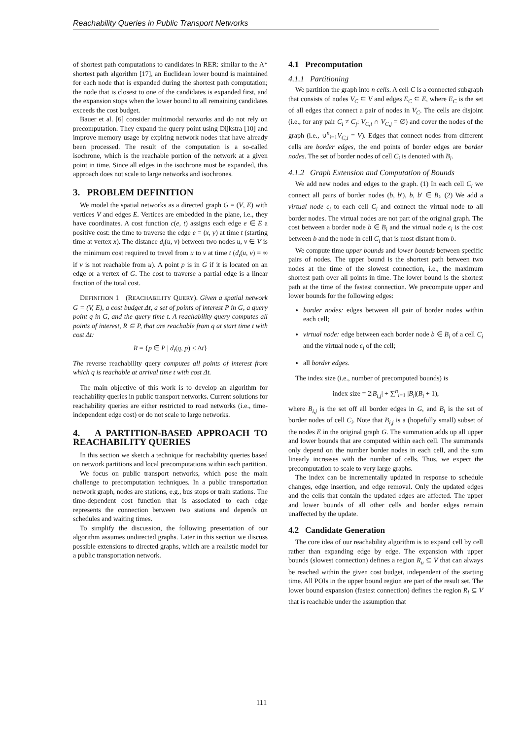Reachability Queries in Public Transport Networks
of shortest path computations to candidates in RER: similar to the A* shortest path algorithm [17], an Euclidean lower bound is maintained for each node that is expanded during the shortest path computation; the node that is closest to one of the candidates is expanded first, and the expansion stops when the lower bound to all remaining candidates exceeds the cost budget.
Bauer et al. [6] consider multimodal networks and do not rely on precomputation. They expand the query point using Dijkstra [10] and improve memory usage by expiring network nodes that have already been processed. The result of the computation is a so-called isochrone, which is the reachable portion of the network at a given point in time. Since all edges in the isochrone must be expanded, this approach does not scale to large networks and isochrones.
3. PROBLEM DEFINITION
We model the spatial networks as a directed graph G = (V, E) with vertices V and edges E. Vertices are embedded in the plane, i.e., they have coordinates. A cost function c(e, t) assigns each edge e ∈ E a positive cost: the time to traverse the edge e = (x, y) at time t (starting time at vertex x). The distance d<sub>t</sub>(u, v) between two nodes u, v ∈ V is the minimum cost required to travel from u to v at time t (d<sub>t</sub>(u, v) = ∞ if v is not reachable from u). A point p is in G if it is located on an edge or a vertex of G. The cost to traverse a partial edge is a linear fraction of the total cost.
DEFINITION 1 (REACHABILITY QUERY). Given a spatial network G = (V, E), a cost budget Δt, a set of points of interest P in G, a query point q in G, and the query time t. A reachability query computes all points of interest, R ⊆ P, that are reachable from q at start time t with cost Δt:
R = {p ∈ P | d<sub>t</sub>(q, p) ≤ Δt}
The reverse reachability query computes all points of interest from which q is reachable at arrival time t with cost Δt.
The main objective of this work is to develop an algorithm for reachability queries in public transport networks. Current solutions for reachability queries are either restricted to road networks (i.e., time-independent edge cost) or do not scale to large networks.
4. A PARTITION-BASED APPROACH TO REACHABILITY QUERIES
In this section we sketch a technique for reachability queries based on network partitions and local precomputations within each partition.
We focus on public transport networks, which pose the main challenge to precomputation techniques. In a public transportation network graph, nodes are stations, e.g., bus stops or train stations. The time-dependent cost function that is associated to each edge represents the connection between two stations and depends on schedules and waiting times.
To simplify the discussion, the following presentation of our algorithm assumes undirected graphs. Later in this section we discuss possible extensions to directed graphs, which are a realistic model for a public transportation network.
4.1 Precomputation
4.1.1 Partitioning
We partition the graph into n cells. A cell C is a connected subgraph that consists of nodes V<sub>C</sub> ⊆ V and edges E<sub>C</sub> ⊆ E, where E<sub>C</sub> is the set of all edges that connect a pair of nodes in V<sub>C</sub>. The cells are disjoint (i.e., for any pair C<sub>i</sub> ≠ C<sub>j</sub>: V<sub>C,i</sub> ∩ V<sub>C,j</sub> = ∅) and cover the nodes of the graph (i.e., ∪<sup>n</sup><sub>i=1</sub>V<sub>C,i</sub> = V). Edges that connect nodes from different cells are border edges, the end points of border edges are border nodes. The set of border nodes of cell C<sub>i</sub> is denoted with B<sub>i</sub>.
4.1.2 Graph Extension and Computation of Bounds
We add new nodes and edges to the graph. (1) In each cell C<sub>i</sub> we connect all pairs of border nodes (b, b′), b, b′ ∈ B<sub>i</sub>. (2) We add a virtual node ϵ<sub>i</sub> to each cell C<sub>i</sub> and connect the virtual node to all border nodes. The virtual nodes are not part of the original graph. The cost between a border node b ∈ B<sub>i</sub> and the virtual node ϵ<sub>i</sub> is the cost between b and the node in cell C<sub>i</sub> that is most distant from b.
We compute time upper bounds and lower bounds between specific pairs of nodes. The upper bound is the shortest path between two nodes at the time of the slowest connection, i.e., the maximum shortest path over all points in time. The lower bound is the shortest path at the time of the fastest connection. We precompute upper and lower bounds for the following edges:
border nodes: edges between all pair of border nodes within each cell;
virtual node: edge between each border node b ∈ B<sub>i</sub> of a cell C<sub>i</sub> and the virtual node ϵ<sub>i</sub> of the cell;
all border edges.
The index size (i.e., number of precomputed bounds) is
index size = 2|B<sub>i,j</sub>| + ∑<sup>n</sup><sub>i=1</sub> |B<sub>i</sub>|(B<sub>i</sub> + 1),
where B<sub>i,j</sub> is the set off all border edges in G, and B<sub>i</sub> is the set of border nodes of cell C<sub>i</sub>. Note that B<sub>i,j</sub> is a (hopefully small) subset of the nodes E in the original graph G. The summation adds up all upper and lower bounds that are computed within each cell. The summands only depend on the number border nodes in each cell, and the sum linearly increases with the number of cells. Thus, we expect the precomputation to scale to very large graphs.
The index can be incrementally updated in response to schedule changes, edge insertion, and edge removal. Only the updated edges and the cells that contain the updated edges are affected. The upper and lower bounds of all other cells and border edges remain unaffected by the update.
4.2 Candidate Generation
The core idea of our reachability algorithm is to expand cell by cell rather than expanding edge by edge. The expansion with upper bounds (slowest connection) defines a region R<sub>u</sub> ⊆ V that can always be reached within the given cost budget, independent of the starting time. All POIs in the upper bound region are part of the result set. The lower bound expansion (fastest connection) defines the region R<sub>l</sub> ⊆ V that is reachable under the assumption that
111